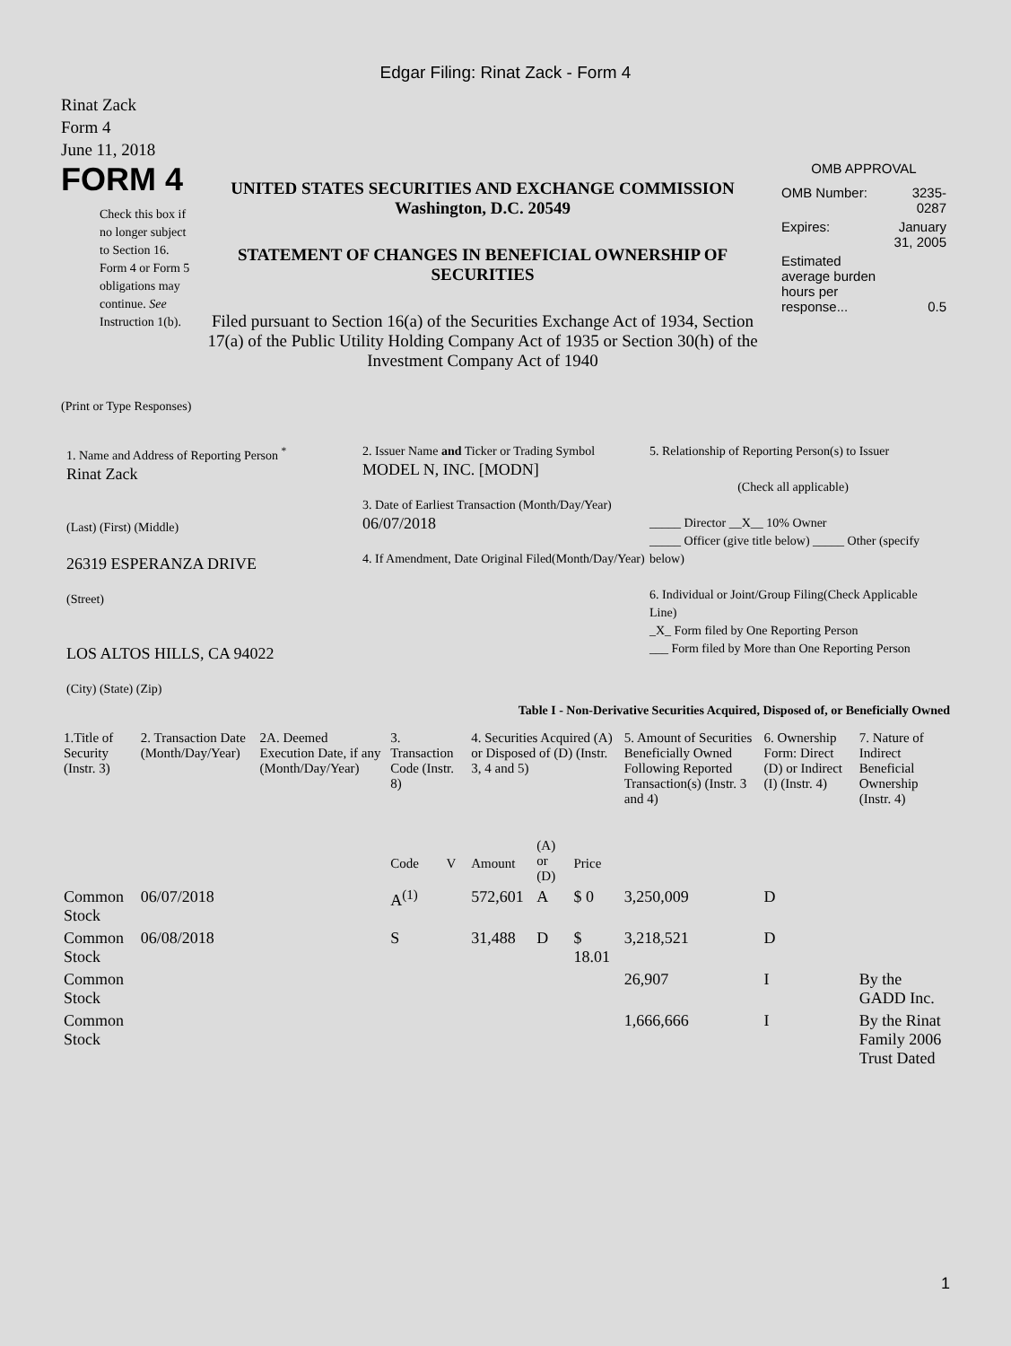Edgar Filing: Rinat Zack - Form 4
Rinat Zack
Form 4
June 11, 2018
FORM 4
Check this box if no longer subject to Section 16. Form 4 or Form 5 obligations may continue. See Instruction 1(b).
UNITED STATES SECURITIES AND EXCHANGE COMMISSION
Washington, D.C. 20549
STATEMENT OF CHANGES IN BENEFICIAL OWNERSHIP OF SECURITIES
Filed pursuant to Section 16(a) of the Securities Exchange Act of 1934, Section 17(a) of the Public Utility Holding Company Act of 1935 or Section 30(h) of the Investment Company Act of 1940
OMB APPROVAL
| OMB Number: | 3235-0287 |
| Expires: | January 31, 2005 |
| Estimated average burden hours per response... | 0.5 |
(Print or Type Responses)
1. Name and Address of Reporting Person <sup>*</sup>
Rinat Zack
(Last) (First) (Middle)
26319 ESPERANZA DRIVE
(Street)
LOS ALTOS HILLS, CA 94022
(City) (State) (Zip)
2. Issuer Name and Ticker or Trading Symbol
MODEL N, INC. [MODN]
3. Date of Earliest Transaction (Month/Day/Year)
06/07/2018
4. If Amendment, Date Original Filed(Month/Day/Year)
5. Relationship of Reporting Person(s) to Issuer
(Check all applicable)
_____ Director __X__ 10% Owner
_____ Officer (give title below) _____ Other (specify below)
6. Individual or Joint/Group Filing(Check Applicable Line)
_X_ Form filed by One Reporting Person
___ Form filed by More than One Reporting Person
Table I - Non-Derivative Securities Acquired, Disposed of, or Beneficially Owned
| 1.Title of Security (Instr. 3) | 2. Transaction Date (Month/Day/Year) | 2A. Deemed Execution Date, if any (Month/Day/Year) | 3. Transaction Code (Instr. 8) | | 4. Securities Acquired (A) or Disposed of (D) (Instr. 3, 4 and 5) | | | 5. Amount of Securities Beneficially Owned Following Reported Transaction(s) (Instr. 3 and 4) | 6. Ownership Form: Direct (D) or Indirect (I) (Instr. 4) | 7. Nature of Indirect Beneficial Ownership (Instr. 4) |
| --- | --- | --- | --- | --- | --- | --- | --- | --- | --- | --- |
| | | | Code | V | Amount | (A) or (D) | Price | | | |
| Common Stock | 06/07/2018 | | A<sup>(1)</sup> | | 572,601 | A | $ 0 | 3,250,009 | D | |
| Common Stock | 06/08/2018 | | S | | 31,488 | D | $ 18.01 | 3,218,521 | D | |
| Common Stock | | | | | | | | 26,907 | I | By the GADD Inc. |
| Common Stock | | | | | | | | 1,666,666 | I | By the Rinat Family 2006 Trust Dated |
1